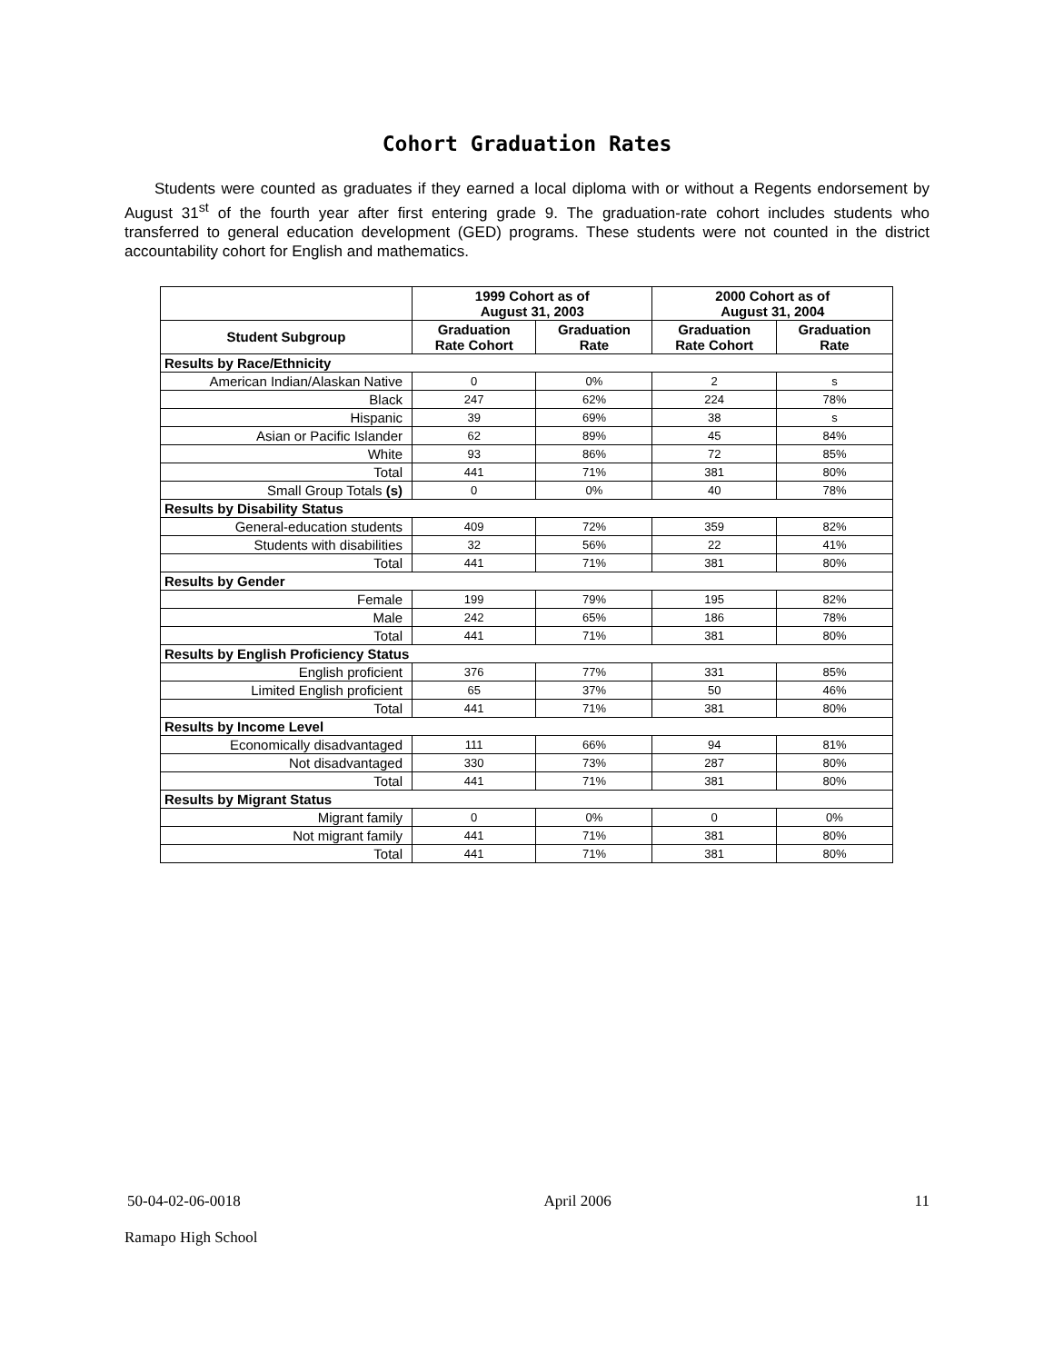Cohort Graduation Rates
Students were counted as graduates if they earned a local diploma with or without a Regents endorsement by August 31<sup>st</sup> of the fourth year after first entering grade 9. The graduation-rate cohort includes students who transferred to general education development (GED) programs. These students were not counted in the district accountability cohort for English and mathematics.
| | 1999 Cohort as of August 31, 2003 | | 2000 Cohort as of August 31, 2004 | |
| --- | --- | --- | --- | --- |
| Student Subgroup | Graduation Rate Cohort | Graduation Rate | Graduation Rate Cohort | Graduation Rate |
| Results by Race/Ethnicity | | | | |
| American Indian/Alaskan Native | 0 | 0% | 2 | s |
| Black | 247 | 62% | 224 | 78% |
| Hispanic | 39 | 69% | 38 | s |
| Asian or Pacific Islander | 62 | 89% | 45 | 84% |
| White | 93 | 86% | 72 | 85% |
| Total | 441 | 71% | 381 | 80% |
| Small Group Totals (s) | 0 | 0% | 40 | 78% |
| Results by Disability Status | | | | |
| General-education students | 409 | 72% | 359 | 82% |
| Students with disabilities | 32 | 56% | 22 | 41% |
| Total | 441 | 71% | 381 | 80% |
| Results by Gender | | | | |
| Female | 199 | 79% | 195 | 82% |
| Male | 242 | 65% | 186 | 78% |
| Total | 441 | 71% | 381 | 80% |
| Results by English Proficiency Status | | | | |
| English proficient | 376 | 77% | 331 | 85% |
| Limited English proficient | 65 | 37% | 50 | 46% |
| Total | 441 | 71% | 381 | 80% |
| Results by Income Level | | | | |
| Economically disadvantaged | 111 | 66% | 94 | 81% |
| Not disadvantaged | 330 | 73% | 287 | 80% |
| Total | 441 | 71% | 381 | 80% |
| Results by Migrant Status | | | | |
| Migrant family | 0 | 0% | 0 | 0% |
| Not migrant family | 441 | 71% | 381 | 80% |
| Total | 441 | 71% | 381 | 80% |
50-04-02-06-0018 April 2006 11
Ramapo High School